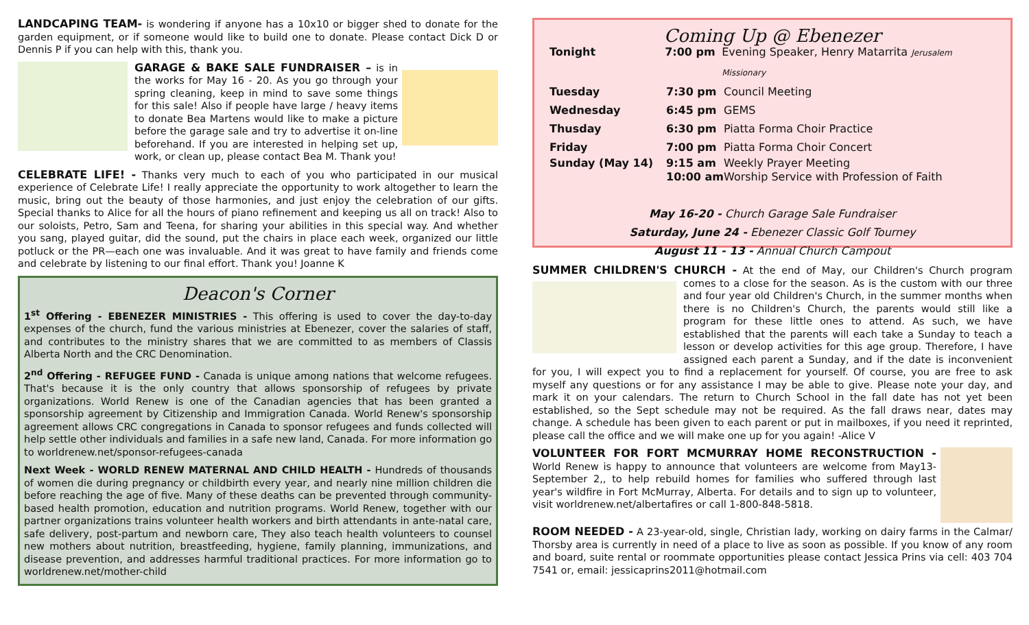LANDCAPING TEAM- is wondering if anyone has a 10x10 or bigger shed to donate for the garden equipment, or if someone would like to build one to donate. Please contact Dick D or Dennis P if you can help with this, thank you.
GARAGE & BAKE SALE FUNDRAISER – is in the works for May 16 - 20. As you go through your spring cleaning, keep in mind to save some things for this sale! Also if people have large / heavy items to donate Bea Martens would like to make a picture before the garage sale and try to advertise it on-line beforehand. If you are interested in helping set up, work, or clean up, please contact Bea M. Thank you!
CELEBRATE LIFE! - Thanks very much to each of you who participated in our musical experience of Celebrate Life! I really appreciate the opportunity to work altogether to learn the music, bring out the beauty of those harmonies, and just enjoy the celebration of our gifts. Special thanks to Alice for all the hours of piano refinement and keeping us all on track! Also to our soloists, Petro, Sam and Teena, for sharing your abilities in this special way. And whether you sang, played guitar, did the sound, put the chairs in place each week, organized our little potluck or the PR—each one was invaluable. And it was great to have family and friends come and celebrate by listening to our final effort. Thank you! Joanne K
Deacon's Corner
1<sup>st</sup> Offering - EBENEZER MINISTRIES - This offering is used to cover the day-to-day expenses of the church, fund the various ministries at Ebenezer, cover the salaries of staff, and contributes to the ministry shares that we are committed to as members of Classis Alberta North and the CRC Denomination.
2<sup>nd</sup> Offering - REFUGEE FUND - Canada is unique among nations that welcome refugees. That's because it is the only country that allows sponsorship of refugees by private organizations. World Renew is one of the Canadian agencies that has been granted a sponsorship agreement by Citizenship and Immigration Canada. World Renew's sponsorship agreement allows CRC congregations in Canada to sponsor refugees and funds collected will help settle other individuals and families in a safe new land, Canada. For more information go to worldrenew.net/sponsor-refugees-canada
Next Week - WORLD RENEW MATERNAL AND CHILD HEALTH - Hundreds of thousands of women die during pregnancy or childbirth every year, and nearly nine million children die before reaching the age of five. Many of these deaths can be prevented through community-based health promotion, education and nutrition programs. World Renew, together with our partner organizations trains volunteer health workers and birth attendants in ante-natal care, safe delivery, post-partum and newborn care, They also teach health volunteers to counsel new mothers about nutrition, breastfeeding, hygiene, family planning, immunizations, and disease prevention, and addresses harmful traditional practices. For more information go to worldrenew.net/mother-child
Coming Up @ Ebenezer
Tonight 7:00 pm Evening Speaker, Henry Matarrita Jerusalem Missionary
Tuesday 7:30 pm Council Meeting
Wednesday 6:45 pm GEMS
Thusday 6:30 pm Piatta Forma Choir Practice
Friday 7:00 pm Piatta Forma Choir Concert
Sunday (May 14) 9:15 am
10:00 am Weekly Prayer Meeting
Worship Service with Profession of Faith
May 16-20 - Church Garage Sale Fundraiser
Saturday, June 24 - Ebenezer Classic Golf Tourney
August 11 - 13 - Annual Church Campout
SUMMER CHILDREN'S CHURCH - At the end of May, our Children's Church program comes to a close for the season. As is the custom with our three and four year old Children's Church, in the summer months when there is no Children's Church, the parents would still like a program for these little ones to attend. As such, we have established that the parents will each take a Sunday to teach a lesson or develop activities for this age group. Therefore, I have assigned each parent a Sunday, and if the date is inconvenient for you, I will expect you to find a replacement for yourself. Of course, you are free to ask myself any questions or for any assistance I may be able to give. Please note your day, and mark it on your calendars. The return to Church School in the fall date has not yet been established, so the Sept schedule may not be required. As the fall draws near, dates may change. A schedule has been given to each parent or put in mailboxes, if you need it reprinted, please call the office and we will make one up for you again! -Alice V
VOLUNTEER FOR FORT MCMURRAY HOME RECONSTRUCTION - World Renew is happy to announce that volunteers are welcome from May13- September 2,, to help rebuild homes for families who suffered through last year's wildfire in Fort McMurray, Alberta. For details and to sign up to volunteer, visit worldrenew.net/albertafires or call 1-800-848-5818.
ROOM NEEDED - A 23-year-old, single, Christian lady, working on dairy farms in the Calmar/ Thorsby area is currently in need of a place to live as soon as possible. If you know of any room and board, suite rental or roommate opportunities please contact Jessica Prins via cell: 403 704 7541 or, email: jessicaprins2011@hotmail.com